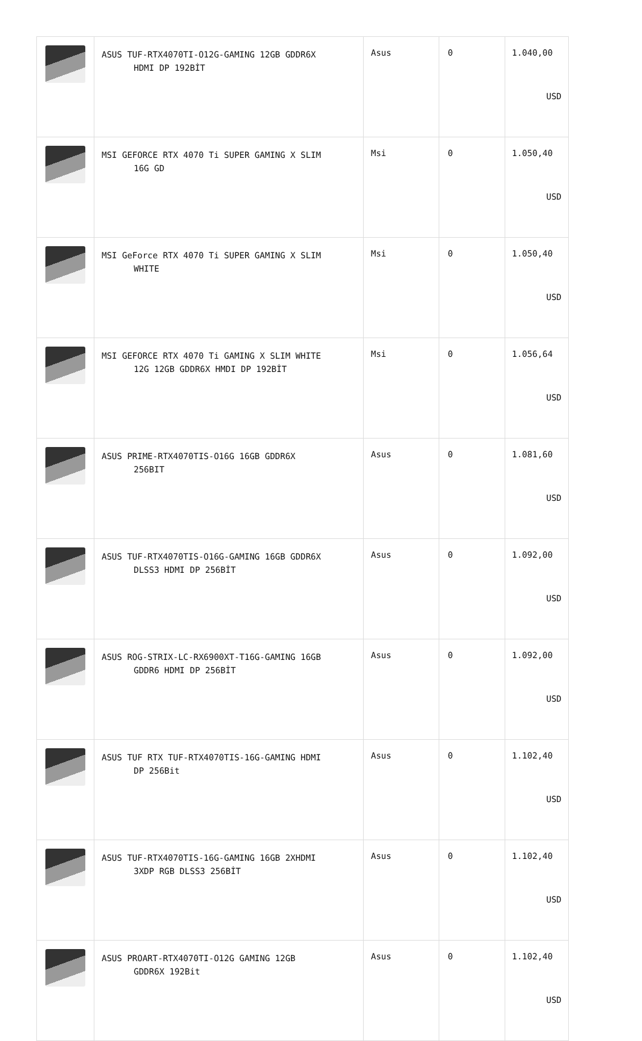| | ASUS TUF-RTX4070TI-O12G-GAMING 12GB GDDR6X HDMI DP 192BİT | Asus | 0 | 1.040,00 USD |
| | MSI GEFORCE RTX 4070 Ti SUPER GAMING X SLIM 16G GD | Msi | 0 | 1.050,40 USD |
| | MSI GeForce RTX 4070 Ti SUPER GAMING X SLIM WHITE | Msi | 0 | 1.050,40 USD |
| | MSI GEFORCE RTX 4070 Ti GAMING X SLIM WHITE 12G 12GB GDDR6X HMDI DP 192BİT | Msi | 0 | 1.056,64 USD |
| | ASUS PRIME-RTX4070TIS-O16G 16GB GDDR6X 256BIT | Asus | 0 | 1.081,60 USD |
| | ASUS TUF-RTX4070TIS-O16G-GAMING 16GB GDDR6X DLSS3 HDMI DP 256BİT | Asus | 0 | 1.092,00 USD |
| | ASUS ROG-STRIX-LC-RX6900XT-T16G-GAMING 16GB GDDR6 HDMI DP 256BİT | Asus | 0 | 1.092,00 USD |
| | ASUS TUF RTX TUF-RTX4070TIS-16G-GAMING HDMI DP 256Bit | Asus | 0 | 1.102,40 USD |
| | ASUS TUF-RTX4070TIS-16G-GAMING 16GB 2XHDMI 3XDP RGB DLSS3 256BİT | Asus | 0 | 1.102,40 USD |
| | ASUS PROART-RTX4070TI-O12G GAMING 12GB GDDR6X 192Bit | Asus | 0 | 1.102,40 USD |